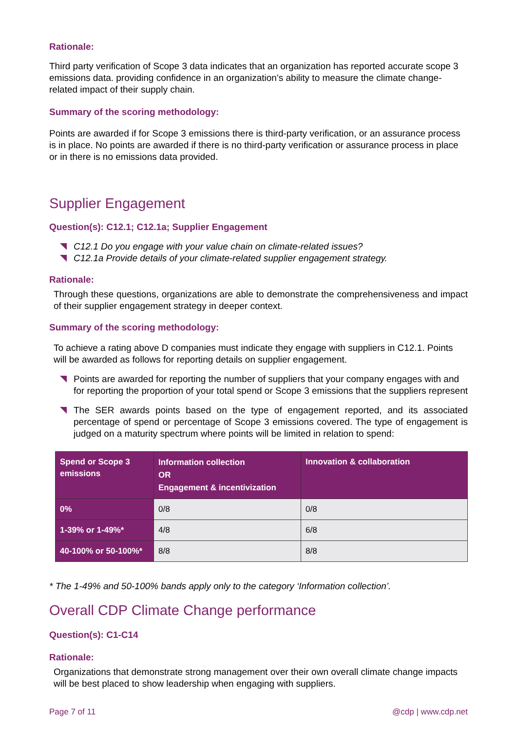Rationale:
Third party verification of Scope 3 data indicates that an organization has reported accurate scope 3 emissions data. providing confidence in an organization’s ability to measure the climate change-related impact of their supply chain.
Summary of the scoring methodology:
Points are awarded if for Scope 3 emissions there is third-party verification, or an assurance process is in place. No points are awarded if there is no third-party verification or assurance process in place or in there is no emissions data provided.
Supplier Engagement
Question(s): C12.1; C12.1a; Supplier Engagement
C12.1 Do you engage with your value chain on climate-related issues?
C12.1a Provide details of your climate-related supplier engagement strategy.
Rationale:
Through these questions, organizations are able to demonstrate the comprehensiveness and impact of their supplier engagement strategy in deeper context.
Summary of the scoring methodology:
To achieve a rating above D companies must indicate they engage with suppliers in C12.1. Points will be awarded as follows for reporting details on supplier engagement.
Points are awarded for reporting the number of suppliers that your company engages with and for reporting the proportion of your total spend or Scope 3 emissions that the suppliers represent
The SER awards points based on the type of engagement reported, and its associated percentage of spend or percentage of Scope 3 emissions covered. The type of engagement is judged on a maturity spectrum where points will be limited in relation to spend:
| Spend or Scope 3 emissions | Information collection OR Engagement & incentivization | Innovation & collaboration |
| --- | --- | --- |
| 0% | 0/8 | 0/8 |
| 1-39% or 1-49%* | 4/8 | 6/8 |
| 40-100% or 50-100%* | 8/8 | 8/8 |
* The 1-49% and 50-100% bands apply only to the category ‘Information collection’.
Overall CDP Climate Change performance
Question(s): C1-C14
Rationale:
Organizations that demonstrate strong management over their own overall climate change impacts will be best placed to show leadership when engaging with suppliers.
Page 7 of 11 @cdp | www.cdp.net